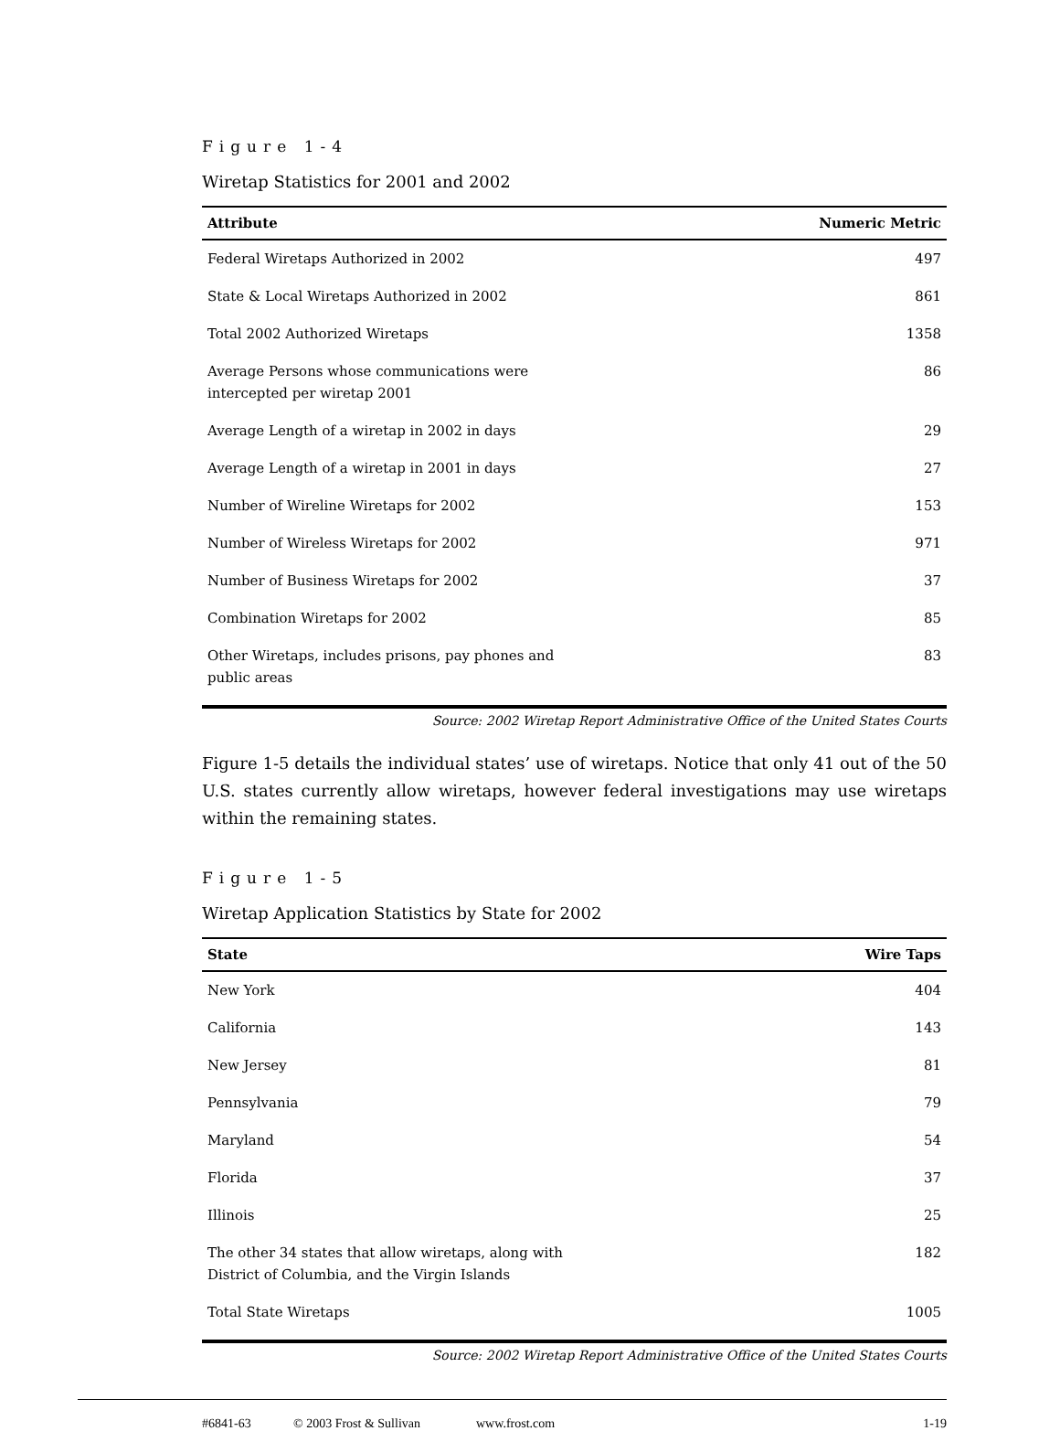Figure 1-4
Wiretap Statistics for 2001 and 2002
| Attribute | Numeric Metric |
| --- | --- |
| Federal Wiretaps Authorized in 2002 | 497 |
| State & Local Wiretaps Authorized in 2002 | 861 |
| Total 2002 Authorized Wiretaps | 1358 |
| Average Persons whose communications were intercepted per wiretap 2001 | 86 |
| Average Length of a wiretap in 2002 in days | 29 |
| Average Length of a wiretap in 2001 in days | 27 |
| Number of Wireline Wiretaps for 2002 | 153 |
| Number of Wireless Wiretaps for 2002 | 971 |
| Number of Business Wiretaps for 2002 | 37 |
| Combination Wiretaps for 2002 | 85 |
| Other Wiretaps, includes prisons, pay phones and public areas | 83 |
Source: 2002 Wiretap Report Administrative Office of the United States Courts
Figure 1-5 details the individual states’ use of wiretaps. Notice that only 41 out of the 50 U.S. states currently allow wiretaps, however federal investigations may use wiretaps within the remaining states.
Figure 1-5
Wiretap Application Statistics by State for 2002
| State | Wire Taps |
| --- | --- |
| New York | 404 |
| California | 143 |
| New Jersey | 81 |
| Pennsylvania | 79 |
| Maryland | 54 |
| Florida | 37 |
| Illinois | 25 |
| The other 34 states that allow wiretaps, along with District of Columbia, and the Virgin Islands | 182 |
| Total State Wiretaps | 1005 |
Source: 2002 Wiretap Report Administrative Office of the United States Courts
#6841-63 © 2003 Frost & Sullivan www.frost.com 1-19